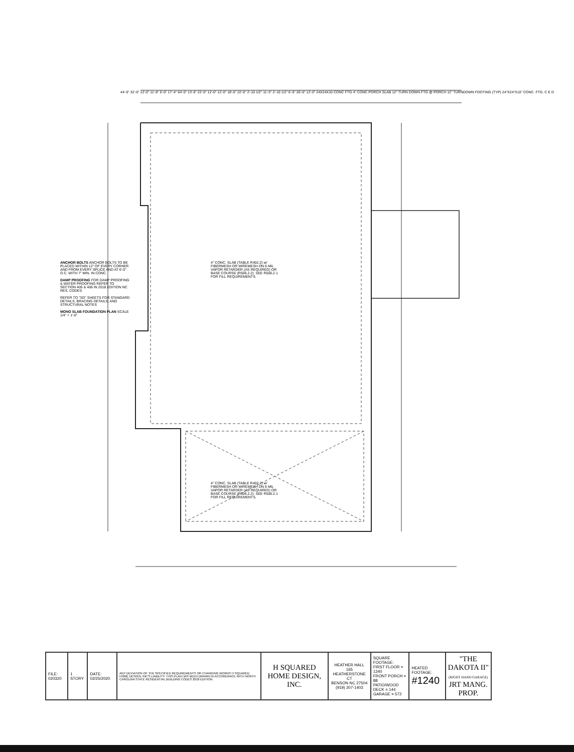ANCHOR BOLTS ANCHOR BOLTS TO BE PLACED WITHIN 12" OF EVERY CORNER AND FROM EVERY SPLICE AND AT 6'-0" O.C. WITH 7" MIN. IN CONC.
DAMP PROOFING FOR DAMP PROOFING & WATER PROOFING REFER TO SECTION 405 & 406 IN 2018 EDITION NC RES. CODES
REFER TO "SD" SHEETS FOR STANDARD DETAILS, BRACING DETAILS, AND STRUCTURAL NOTES
MONO SLAB FOUNDATION PLAN SCALE 1/4" = 1'-0"
4" CONC. SLAB (TABLE R402.2) w/ FIBERMESH OR WIREMESH ON 6 MIL VAPOR RETARDER (AS REQUIRED) OR BASE COURSE (R506.2.2). SEE R506.2.1 FOR FILL REQUIREMENTS.
4" CONC. SLAB (TABLE R402.2) w/ FIBERMESH OR WIREMESH ON 6 MIL VAPOR RETARDER (AS REQUIRED) OR BASE COURSE (R506.2.2). SEE R506.2.1 FOR FILL REQUIREMENTS.
44'-0" 32'-0" 12'-0" 11'-8" 5'-0" 17'-4" 64'-0" 13'-0" 22'-0" 12'-0" 12'-0" 18'-0" 22'-0" 2'-10 1/2" 11'-3" 2'-10 1/2" 6'-0" 26'-0" 12'-0" 24X24X10 CONC FTG 4" CONC PORCH SLAB 12" TURN DOWN FTG @ PORCH 12" TURNDOWN FOOTING (TYP) 24"X24"X10" CONC. FTG. C E D
| FILE: 020320 | 1 STORY | DATE: 02/25/2020 | ANY DEVIATION OF THE SPECIFIED REQUIREMENTS OR CHANGING WORDS H SQUARED HOME DESIGN, INC'S LIABILITY. THIS PLAN HAS BEEN DRAWN IN ACCORDANCE WITH NORTH CAROLINA STATE RESIDENTIAL BUILDING CODES 2018 EDITION. | H SQUARED HOME DESIGN, INC. | HEATHER HALL 165 HEATHERSTONE CT BENSON NC 27504 (919) 207-1403 | SQUARE FOOTAGE: FIRST FLOOR = 1240 FRONT PORCH = 88 PATIO/WOOD DECK = 144 GARAGE = 572 | HEATED FOOTAGE: #1240 | "THE DAKOTA II" (RIGHT HAND GARAGE) JRT MANG. PROP. |